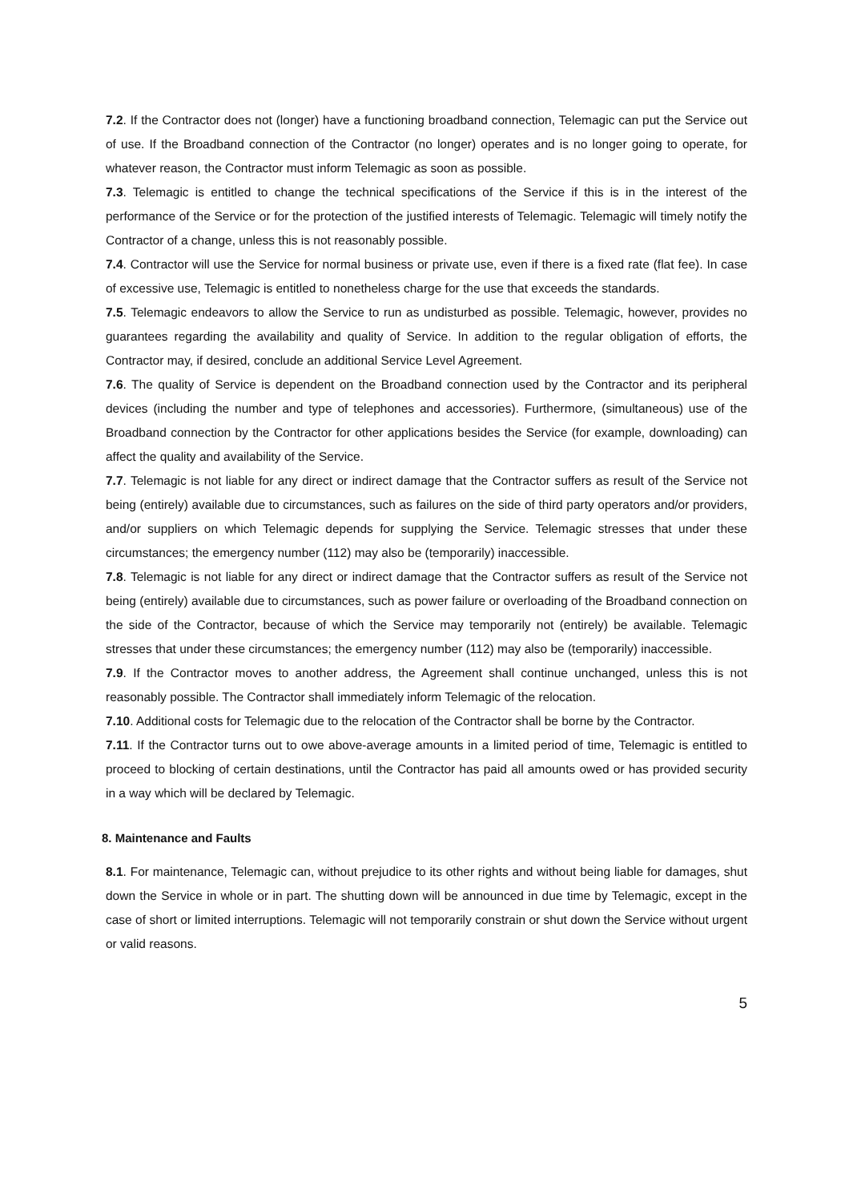7.2. If the Contractor does not (longer) have a functioning broadband connection, Telemagic can put the Service out of use. If the Broadband connection of the Contractor (no longer) operates and is no longer going to operate, for whatever reason, the Contractor must inform Telemagic as soon as possible.
7.3. Telemagic is entitled to change the technical specifications of the Service if this is in the interest of the performance of the Service or for the protection of the justified interests of Telemagic. Telemagic will timely notify the Contractor of a change, unless this is not reasonably possible.
7.4. Contractor will use the Service for normal business or private use, even if there is a fixed rate (flat fee). In case of excessive use, Telemagic is entitled to nonetheless charge for the use that exceeds the standards.
7.5. Telemagic endeavors to allow the Service to run as undisturbed as possible. Telemagic, however, provides no guarantees regarding the availability and quality of Service. In addition to the regular obligation of efforts, the Contractor may, if desired, conclude an additional Service Level Agreement.
7.6. The quality of Service is dependent on the Broadband connection used by the Contractor and its peripheral devices (including the number and type of telephones and accessories). Furthermore, (simultaneous) use of the Broadband connection by the Contractor for other applications besides the Service (for example, downloading) can affect the quality and availability of the Service.
7.7. Telemagic is not liable for any direct or indirect damage that the Contractor suffers as result of the Service not being (entirely) available due to circumstances, such as failures on the side of third party operators and/or providers, and/or suppliers on which Telemagic depends for supplying the Service. Telemagic stresses that under these circumstances; the emergency number (112) may also be (temporarily) inaccessible.
7.8. Telemagic is not liable for any direct or indirect damage that the Contractor suffers as result of the Service not being (entirely) available due to circumstances, such as power failure or overloading of the Broadband connection on the side of the Contractor, because of which the Service may temporarily not (entirely) be available. Telemagic stresses that under these circumstances; the emergency number (112) may also be (temporarily) inaccessible.
7.9. If the Contractor moves to another address, the Agreement shall continue unchanged, unless this is not reasonably possible. The Contractor shall immediately inform Telemagic of the relocation.
7.10. Additional costs for Telemagic due to the relocation of the Contractor shall be borne by the Contractor.
7.11. If the Contractor turns out to owe above-average amounts in a limited period of time, Telemagic is entitled to proceed to blocking of certain destinations, until the Contractor has paid all amounts owed or has provided security in a way which will be declared by Telemagic.
8. Maintenance and Faults
8.1. For maintenance, Telemagic can, without prejudice to its other rights and without being liable for damages, shut down the Service in whole or in part. The shutting down will be announced in due time by Telemagic, except in the case of short or limited interruptions. Telemagic will not temporarily constrain or shut down the Service without urgent or valid reasons.
5